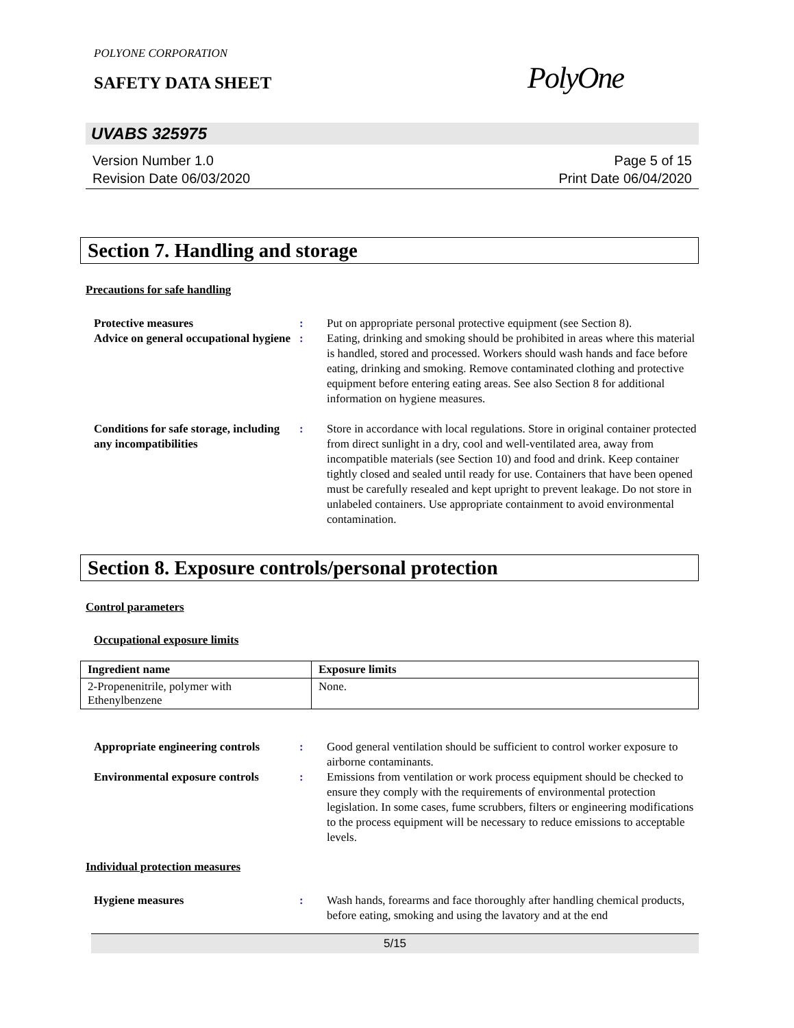POLYONE CORPORATION
SAFETY DATA SHEET
PolyOne
UVABS 325975
Version Number 1.0
Revision Date 06/03/2020
Page 5 of 15
Print Date 06/04/2020
Section 7. Handling and storage
Precautions for safe handling
Protective measures : Put on appropriate personal protective equipment (see Section 8).
Advice on general occupational hygiene
: Eating, drinking and smoking should be prohibited in areas where this material is handled, stored and processed. Workers should wash hands and face before eating, drinking and smoking. Remove contaminated clothing and protective equipment before entering eating areas. See also Section 8 for additional information on hygiene measures.
Conditions for safe storage, including any incompatibilities
: Store in accordance with local regulations. Store in original container protected from direct sunlight in a dry, cool and well-ventilated area, away from incompatible materials (see Section 10) and food and drink. Keep container tightly closed and sealed until ready for use. Containers that have been opened must be carefully resealed and kept upright to prevent leakage. Do not store in unlabeled containers. Use appropriate containment to avoid environmental contamination.
Section 8. Exposure controls/personal protection
Control parameters
Occupational exposure limits
| Ingredient name | Exposure limits |
| --- | --- |
| 2-Propenenitrile, polymer with Ethenylbenzene | None. |
Appropriate engineering controls
: Good general ventilation should be sufficient to control worker exposure to airborne contaminants.
Environmental exposure controls
: Emissions from ventilation or work process equipment should be checked to ensure they comply with the requirements of environmental protection legislation. In some cases, fume scrubbers, filters or engineering modifications to the process equipment will be necessary to reduce emissions to acceptable levels.
Individual protection measures
Hygiene measures : Wash hands, forearms and face thoroughly after handling chemical products, before eating, smoking and using the lavatory and at the end
5/15